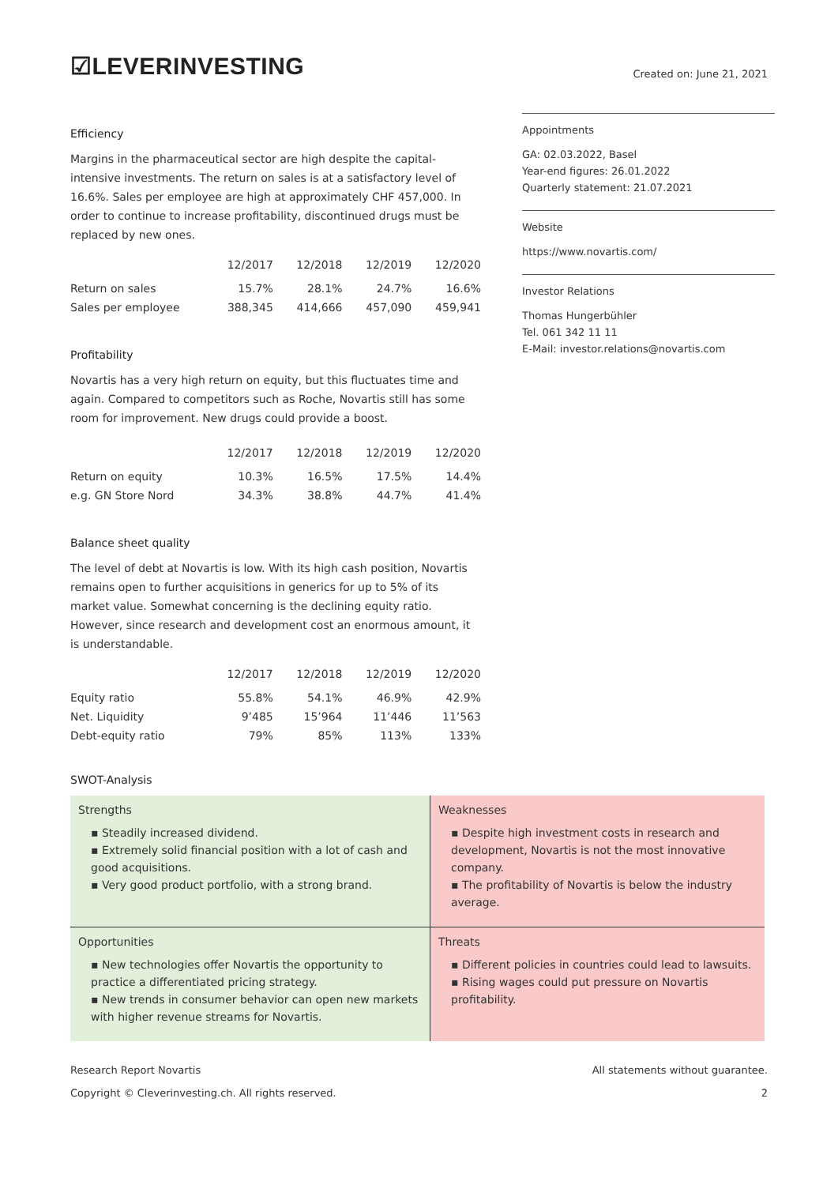☑LEVERINVESTING
Created on: June 21, 2021
Efficiency
Margins in the pharmaceutical sector are high despite the capital-intensive investments. The return on sales is at a satisfactory level of 16.6%. Sales per employee are high at approximately CHF 457,000. In order to continue to increase profitability, discontinued drugs must be replaced by new ones.
| | 12/2017 | 12/2018 | 12/2019 | 12/2020 |
| --- | --- | --- | --- | --- |
| Return on sales | 15.7% | 28.1% | 24.7% | 16.6% |
| Sales per employee | 388,345 | 414,666 | 457,090 | 459,941 |
Profitability
Novartis has a very high return on equity, but this fluctuates time and again. Compared to competitors such as Roche, Novartis still has some room for improvement. New drugs could provide a boost.
| | 12/2017 | 12/2018 | 12/2019 | 12/2020 |
| --- | --- | --- | --- | --- |
| Return on equity | 10.3% | 16.5% | 17.5% | 14.4% |
| e.g. GN Store Nord | 34.3% | 38.8% | 44.7% | 41.4% |
Balance sheet quality
The level of debt at Novartis is low. With its high cash position, Novartis remains open to further acquisitions in generics for up to 5% of its market value. Somewhat concerning is the declining equity ratio. However, since research and development cost an enormous amount, it is understandable.
| | 12/2017 | 12/2018 | 12/2019 | 12/2020 |
| --- | --- | --- | --- | --- |
| Equity ratio | 55.8% | 54.1% | 46.9% | 42.9% |
| Net. Liquidity | 9’485 | 15’964 | 11’446 | 11’563 |
| Debt-equity ratio | 79% | 85% | 113% | 133% |
SWOT-Analysis
Appointments
GA: 02.03.2022, Basel
Year-end figures: 26.01.2022
Quarterly statement: 21.07.2021
Website
https://www.novartis.com/
Investor Relations
Thomas Hungerbühler
Tel. 061 342 11 11
E-Mail: investor.relations@novartis.com
Strengths
▪ Steadily increased dividend.
▪ Extremely solid financial position with a lot of cash and good acquisitions.
▪ Very good product portfolio, with a strong brand.
Weaknesses
▪ Despite high investment costs in research and development, Novartis is not the most innovative company.
▪ The profitability of Novartis is below the industry average.
Opportunities
▪ New technologies offer Novartis the opportunity to practice a differentiated pricing strategy.
▪ New trends in consumer behavior can open new markets with higher revenue streams for Novartis.
Threats
▪ Different policies in countries could lead to lawsuits.
▪ Rising wages could put pressure on Novartis profitability.
Research Report Novartis
Copyright © Cleverinvesting.ch. All rights reserved.
All statements without guarantee.
2